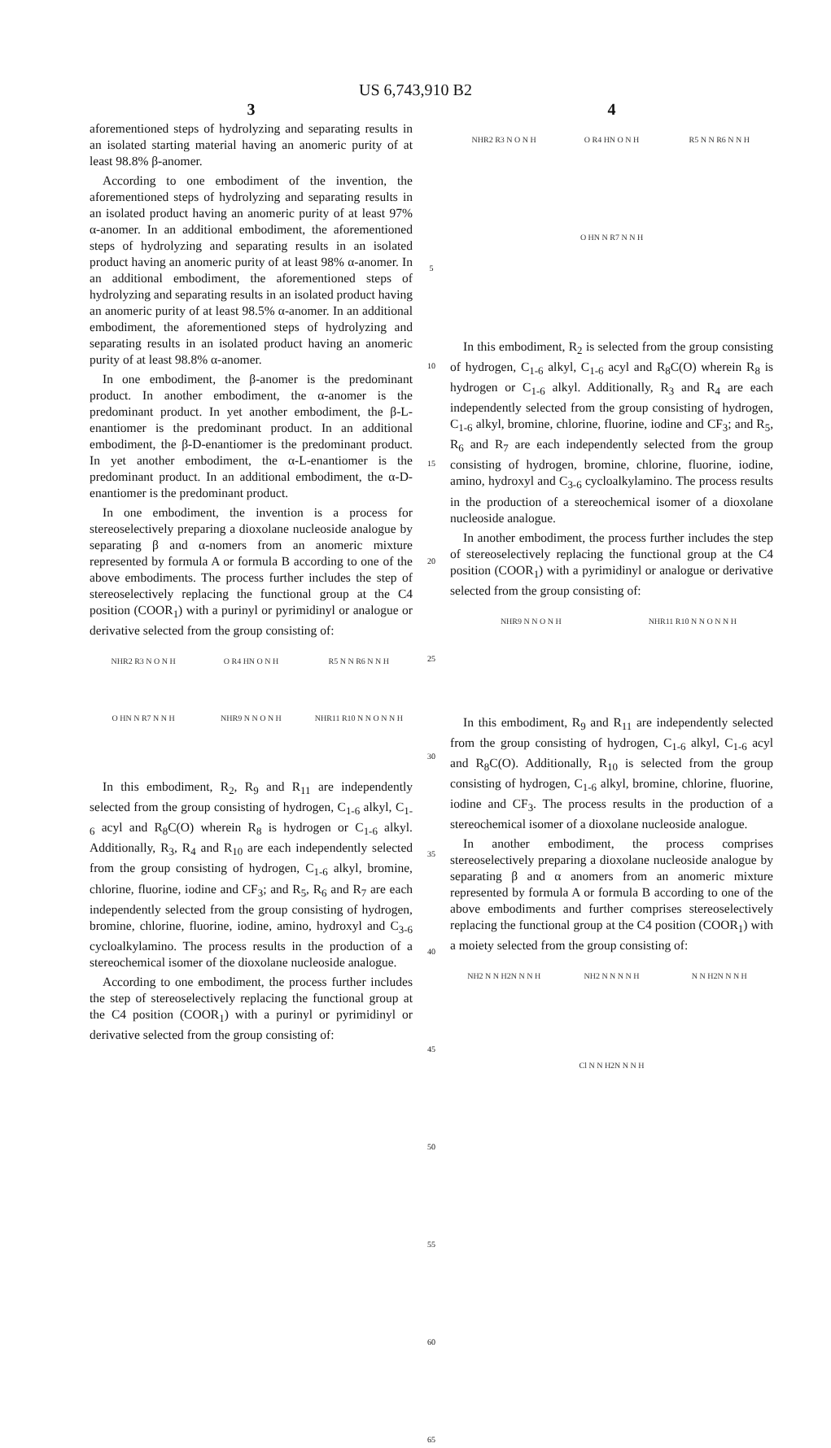US 6,743,910 B2
3
aforementioned steps of hydrolyzing and separating results in an isolated starting material having an anomeric purity of at least 98.8% β-anomer.
According to one embodiment of the invention, the aforementioned steps of hydrolyzing and separating results in an isolated product having an anomeric purity of at least 97% α-anomer. In an additional embodiment, the aforementioned steps of hydrolyzing and separating results in an isolated product having an anomeric purity of at least 98% α-anomer. In an additional embodiment, the aforementioned steps of hydrolyzing and separating results in an isolated product having an anomeric purity of at least 98.5% α-anomer. In an additional embodiment, the aforementioned steps of hydrolyzing and separating results in an isolated product having an anomeric purity of at least 98.8% α-anomer.
In one embodiment, the β-anomer is the predominant product. In another embodiment, the α-anomer is the predominant product. In yet another embodiment, the β-L-enantiomer is the predominant product. In an additional embodiment, the β-D-enantiomer is the predominant product. In yet another embodiment, the α-L-enantiomer is the predominant product. In an additional embodiment, the α-D-enantiomer is the predominant product.
In one embodiment, the invention is a process for stereoselectively preparing a dioxolane nucleoside analogue by separating β and α-nomers from an anomeric mixture represented by formula A or formula B according to one of the above embodiments. The process further includes the step of stereoselectively replacing the functional group at the C4 position (COOR<sub>1</sub>) with a purinyl or pyrimidinyl or analogue or derivative selected from the group consisting of:
NHR2 R3 N O N H O R4 HN O N H R5 N N R6 N N H O HN N R7 N N H NHR9 N N O N H NHR11 R10 N N O N N H
In this embodiment, R<sub>2</sub>, R<sub>9</sub> and R<sub>11</sub> are independently selected from the group consisting of hydrogen, C<sub>1-6</sub> alkyl, C<sub>1-6</sub> acyl and R<sub>8</sub>C(O) wherein R<sub>8</sub> is hydrogen or C<sub>1-6</sub> alkyl. Additionally, R<sub>3</sub>, R<sub>4</sub> and R<sub>10</sub> are each independently selected from the group consisting of hydrogen, C<sub>1-6</sub> alkyl, bromine, chlorine, fluorine, iodine and CF<sub>3</sub>; and R<sub>5</sub>, R<sub>6</sub> and R<sub>7</sub> are each independently selected from the group consisting of hydrogen, bromine, chlorine, fluorine, iodine, amino, hydroxyl and C<sub>3-6</sub> cycloalkylamino. The process results in the production of a stereochemical isomer of the dioxolane nucleoside analogue.
According to one embodiment, the process further includes the step of stereoselectively replacing the functional group at the C4 position (COOR<sub>1</sub>) with a purinyl or pyrimidinyl or derivative selected from the group consisting of:
5
10
15
20
25
30
35
40
45
50
55
60
65
4
NHR2 R3 N O N H O R4 HN O N H R5 N N R6 N N H O HN N R7 N N H
In this embodiment, R<sub>2</sub> is selected from the group consisting of hydrogen, C<sub>1-6</sub> alkyl, C<sub>1-6</sub> acyl and R<sub>8</sub>C(O) wherein R<sub>8</sub> is hydrogen or C<sub>1-6</sub> alkyl. Additionally, R<sub>3</sub> and R<sub>4</sub> are each independently selected from the group consisting of hydrogen, C<sub>1-6</sub> alkyl, bromine, chlorine, fluorine, iodine and CF<sub>3</sub>; and R<sub>5</sub>, R<sub>6</sub> and R<sub>7</sub> are each independently selected from the group consisting of hydrogen, bromine, chlorine, fluorine, iodine, amino, hydroxyl and C<sub>3-6</sub> cycloalkylamino. The process results in the production of a stereochemical isomer of a dioxolane nucleoside analogue.
In another embodiment, the process further includes the step of stereoselectively replacing the functional group at the C4 position (COOR<sub>1</sub>) with a pyrimidinyl or analogue or derivative selected from the group consisting of:
NHR9 N N O N H NHR11 R10 N N O N N H
In this embodiment, R<sub>9</sub> and R<sub>11</sub> are independently selected from the group consisting of hydrogen, C<sub>1-6</sub> alkyl, C<sub>1-6</sub> acyl and R<sub>8</sub>C(O). Additionally, R<sub>10</sub> is selected from the group consisting of hydrogen, C<sub>1-6</sub> alkyl, bromine, chlorine, fluorine, iodine and CF<sub>3</sub>. The process results in the production of a stereochemical isomer of a dioxolane nucleoside analogue.
In another embodiment, the process comprises stereoselectively preparing a dioxolane nucleoside analogue by separating β and α anomers from an anomeric mixture represented by formula A or formula B according to one of the above embodiments and further comprises stereoselectively replacing the functional group at the C4 position (COOR<sub>1</sub>) with a moiety selected from the group consisting of:
NH2 N N H2N N N H NH2 N N N N H N N H2N N N H Cl N N H2N N N H